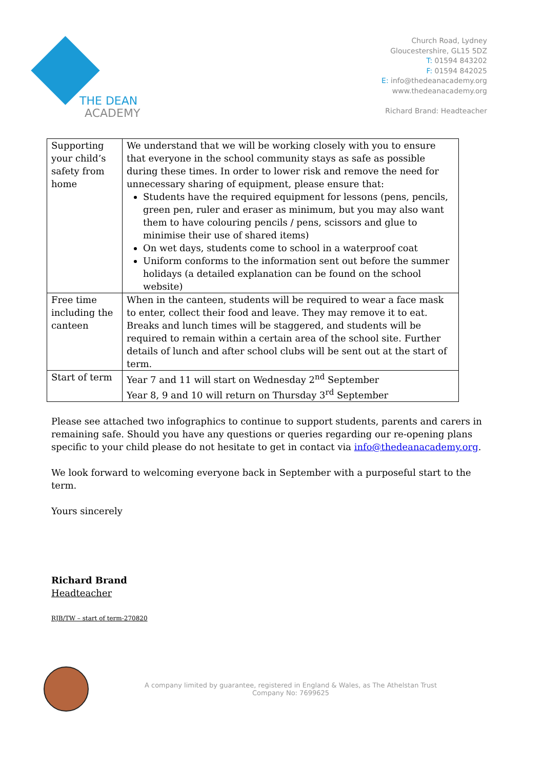THE DEAN
ACADEMY
Church Road, Lydney
Gloucestershire, GL15 5DZ
T: 01594 843202
F: 01594 842025
E: info@thedeanacademy.org
www.thedeanacademy.org
Richard Brand: Headteacher
| Supporting your child’s safety from home | We understand that we will be working closely with you to ensure that everyone in the school community stays as safe as possible during these times. In order to lower risk and remove the need for unnecessary sharing of equipment, please ensure that: Students have the required equipment for lessons (pens, pencils, green pen, ruler and eraser as minimum, but you may also want them to have colouring pencils / pens, scissors and glue to minimise their use of shared items) On wet days, students come to school in a waterproof coat Uniform conforms to the information sent out before the summer holidays (a detailed explanation can be found on the school website) |
| Free time including the canteen | When in the canteen, students will be required to wear a face mask to enter, collect their food and leave. They may remove it to eat. Breaks and lunch times will be staggered, and students will be required to remain within a certain area of the school site. Further details of lunch and after school clubs will be sent out at the start of term. |
| Start of term | Year 7 and 11 will start on Wednesday 2<sup>nd</sup> September Year 8, 9 and 10 will return on Thursday 3<sup>rd</sup> September |
Please see attached two infographics to continue to support students, parents and carers in remaining safe. Should you have any questions or queries regarding our re-opening plans specific to your child please do not hesitate to get in contact via info@thedeanacademy.org.
We look forward to welcoming everyone back in September with a purposeful start to the term.
Yours sincerely
Richard Brand
Headteacher
RJB/TW – start of term-270820
A company limited by guarantee, registered in England & Wales, as The Athelstan Trust
Company No: 7699625